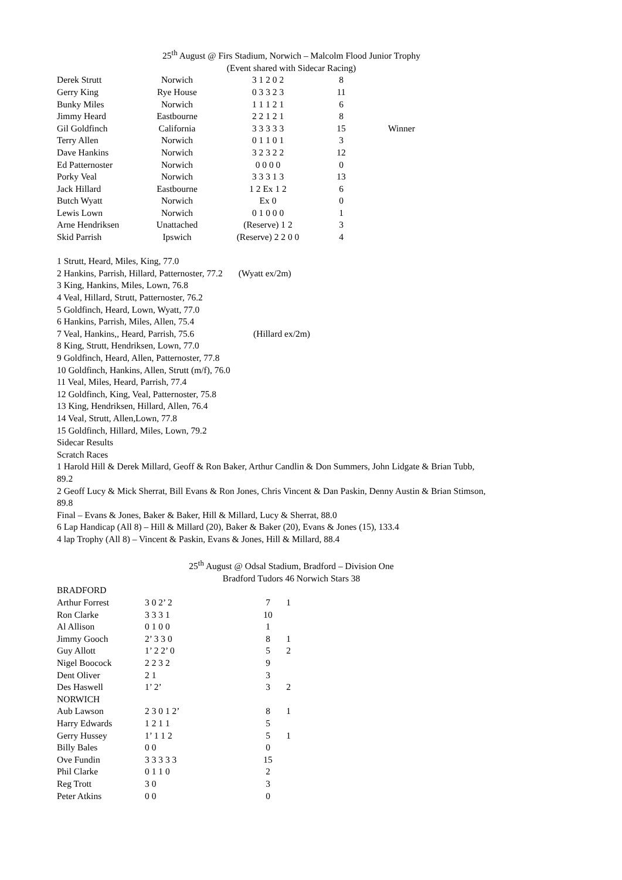25<sup>th</sup> August @ Firs Stadium, Norwich – Malcolm Flood Junior Trophy
(Event shared with Sidecar Racing)
| Derek Strutt | Norwich | 3 1 2 0 2 | 8 | |
| Gerry King | Rye House | 0 3 3 2 3 | 11 | |
| Bunky Miles | Norwich | 1 1 1 2 1 | 6 | |
| Jimmy Heard | Eastbourne | 2 2 1 2 1 | 8 | |
| Gil Goldfinch | California | 3 3 3 3 3 | 15 | Winner |
| Terry Allen | Norwich | 0 1 1 0 1 | 3 | |
| Dave Hankins | Norwich | 3 2 3 2 2 | 12 | |
| Ed Patternoster | Norwich | 0 0 0 0 | 0 | |
| Porky Veal | Norwich | 3 3 3 1 3 | 13 | |
| Jack Hillard | Eastbourne | 1 2 Ex 1 2 | 6 | |
| Butch Wyatt | Norwich | Ex 0 | 0 | |
| Lewis Lown | Norwich | 0 1 0 0 0 | 1 | |
| Arne Hendriksen | Unattached | (Reserve) 1 2 | 3 | |
| Skid Parrish | Ipswich | (Reserve) 2 2 0 0 | 4 | |
1 Strutt, Heard, Miles, King, 77.0
2 Hankins, Parrish, Hillard, Patternoster, 77.2 (Wyatt ex/2m)
3 King, Hankins, Miles, Lown, 76.8
4 Veal, Hillard, Strutt, Patternoster, 76.2
5 Goldfinch, Heard, Lown, Wyatt, 77.0
6 Hankins, Parrish, Miles, Allen, 75.4
7 Veal, Hankins,, Heard, Parrish, 75.6 (Hillard ex/2m)
8 King, Strutt, Hendriksen, Lown, 77.0
9 Goldfinch, Heard, Allen, Patternoster, 77.8
10 Goldfinch, Hankins, Allen, Strutt (m/f), 76.0
11 Veal, Miles, Heard, Parrish, 77.4
12 Goldfinch, King, Veal, Patternoster, 75.8
13 King, Hendriksen, Hillard, Allen, 76.4
14 Veal, Strutt, Allen,Lown, 77.8
15 Goldfinch, Hillard, Miles, Lown, 79.2
Sidecar Results
Scratch Races
1 Harold Hill & Derek Millard, Geoff & Ron Baker, Arthur Candlin & Don Summers, John Lidgate & Brian Tubb, 89.2
2 Geoff Lucy & Mick Sherrat, Bill Evans & Ron Jones, Chris Vincent & Dan Paskin, Denny Austin & Brian Stimson, 89.8
Final – Evans & Jones, Baker & Baker, Hill & Millard, Lucy & Sherrat, 88.0
6 Lap Handicap (All 8) – Hill & Millard (20), Baker & Baker (20), Evans & Jones (15), 133.4
4 lap Trophy (All 8) – Vincent & Paskin, Evans & Jones, Hill & Millard, 88.4
25<sup>th</sup> August @ Odsal Stadium, Bradford – Division One
Bradford Tudors 46 Norwich Stars 38
| BRADFORD | | | |
| Arthur Forrest | 3 0 2’ 2 | 7 | 1 |
| Ron Clarke | 3 3 3 1 | 10 | |
| Al Allison | 0 1 0 0 | 1 | |
| Jimmy Gooch | 2’ 3 3 0 | 8 | 1 |
| Guy Allott | 1’ 2 2’ 0 | 5 | 2 |
| Nigel Boocock | 2 2 3 2 | 9 | |
| Dent Oliver | 2 1 | 3 | |
| Des Haswell | 1’ 2’ | 3 | 2 |
| NORWICH | | | |
| Aub Lawson | 2 3 0 1 2’ | 8 | 1 |
| Harry Edwards | 1 2 1 1 | 5 | |
| Gerry Hussey | 1’ 1 1 2 | 5 | 1 |
| Billy Bales | 0 0 | 0 | |
| Ove Fundin | 3 3 3 3 3 | 15 | |
| Phil Clarke | 0 1 1 0 | 2 | |
| Reg Trott | 3 0 | 3 | |
| Peter Atkins | 0 0 | 0 | |